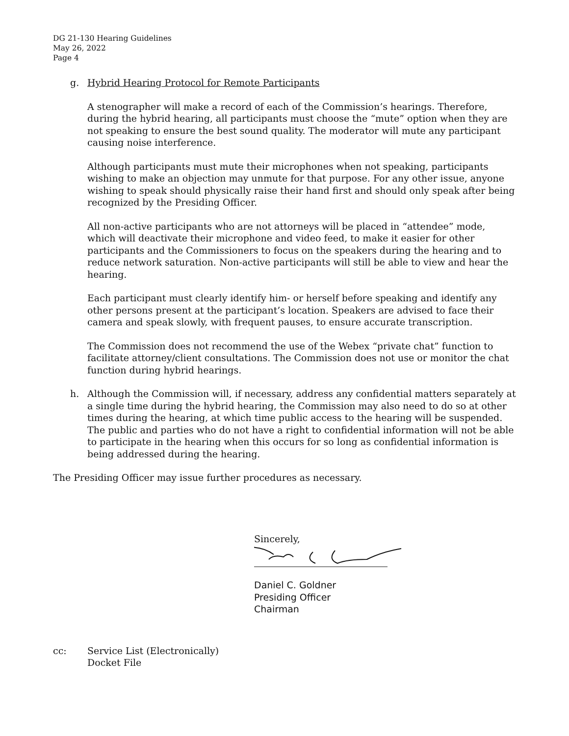DG 21-130 Hearing Guidelines
May 26, 2022
Page 4
g. Hybrid Hearing Protocol for Remote Participants
A stenographer will make a record of each of the Commission’s hearings. Therefore, during the hybrid hearing, all participants must choose the “mute” option when they are not speaking to ensure the best sound quality. The moderator will mute any participant causing noise interference.
Although participants must mute their microphones when not speaking, participants wishing to make an objection may unmute for that purpose. For any other issue, anyone wishing to speak should physically raise their hand first and should only speak after being recognized by the Presiding Officer.
All non-active participants who are not attorneys will be placed in “attendee” mode, which will deactivate their microphone and video feed, to make it easier for other participants and the Commissioners to focus on the speakers during the hearing and to reduce network saturation. Non-active participants will still be able to view and hear the hearing.
Each participant must clearly identify him- or herself before speaking and identify any other persons present at the participant’s location. Speakers are advised to face their camera and speak slowly, with frequent pauses, to ensure accurate transcription.
The Commission does not recommend the use of the Webex “private chat” function to facilitate attorney/client consultations. The Commission does not use or monitor the chat function during hybrid hearings.
h. Although the Commission will, if necessary, address any confidential matters separately at a single time during the hybrid hearing, the Commission may also need to do so at other times during the hearing, at which time public access to the hearing will be suspended. The public and parties who do not have a right to confidential information will not be able to participate in the hearing when this occurs for so long as confidential information is being addressed during the hearing.
The Presiding Officer may issue further procedures as necessary.
Sincerely,
Daniel C. Goldner
Presiding Officer
Chairman
cc: Service List (Electronically)
Docket File